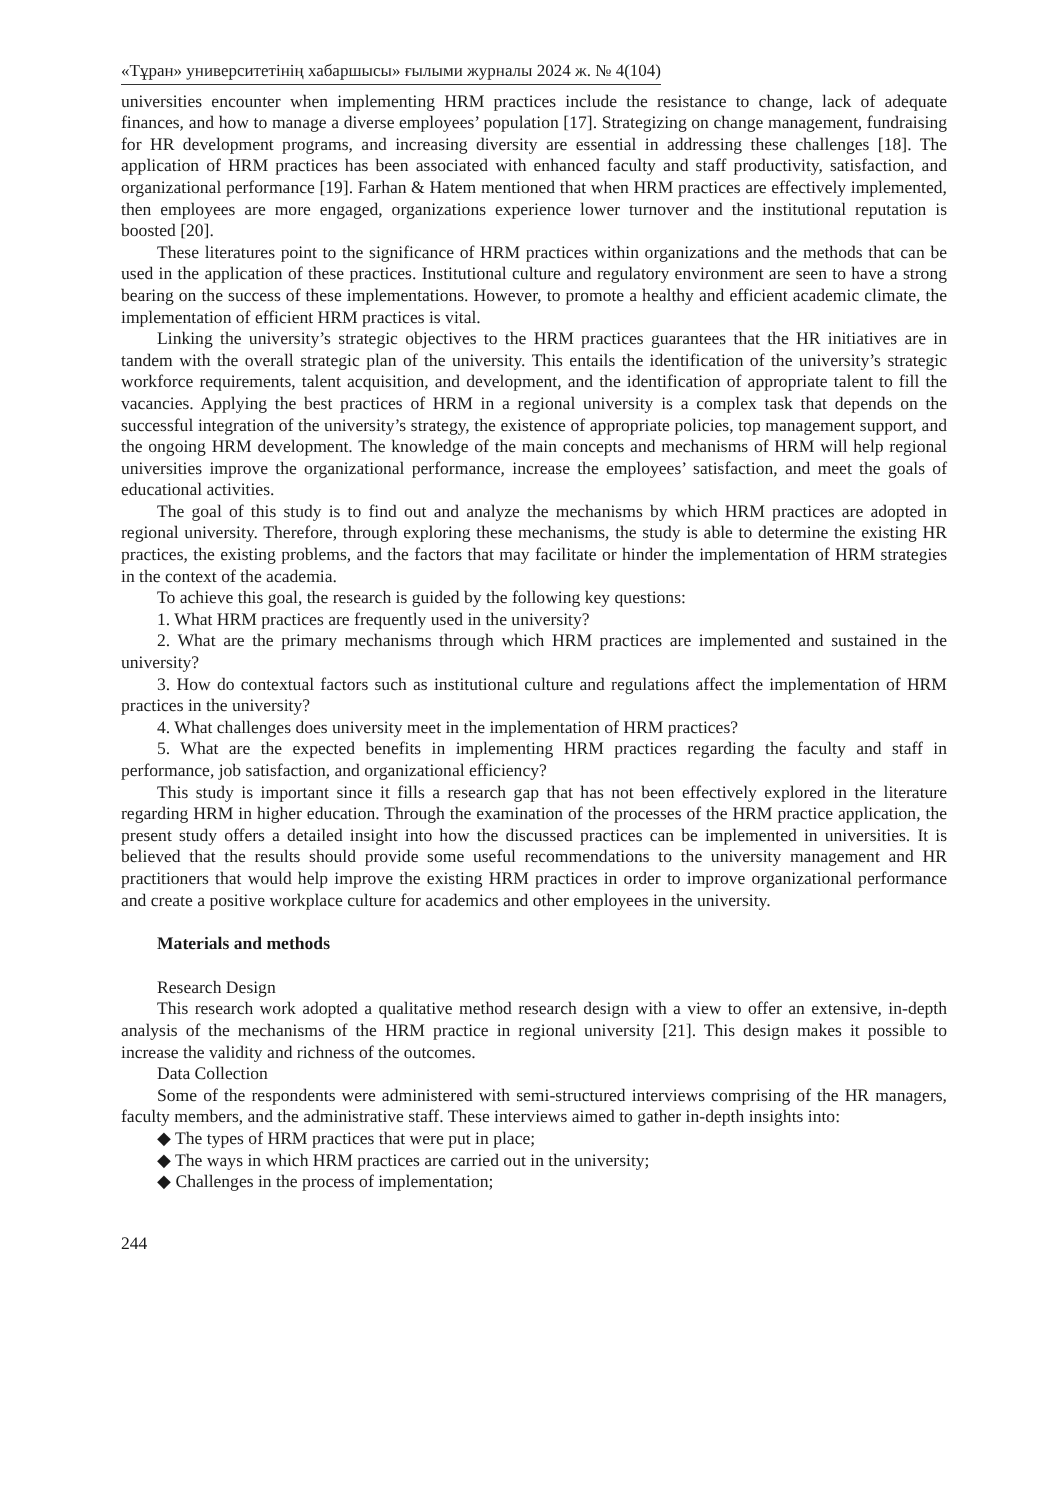«Тұран» университетінің хабаршысы» ғылыми журналы 2024 ж. № 4(104)
universities encounter when implementing HRM practices include the resistance to change, lack of adequate finances, and how to manage a diverse employees’ population [17]. Strategizing on change management, fundraising for HR development programs, and increasing diversity are essential in addressing these challenges [18]. The application of HRM practices has been associated with enhanced faculty and staff productivity, satisfaction, and organizational performance [19]. Farhan & Hatem mentioned that when HRM practices are effectively implemented, then employees are more engaged, organizations experience lower turnover and the institutional reputation is boosted [20].
These literatures point to the significance of HRM practices within organizations and the methods that can be used in the application of these practices. Institutional culture and regulatory environment are seen to have a strong bearing on the success of these implementations. However, to promote a healthy and efficient academic climate, the implementation of efficient HRM practices is vital.
Linking the university’s strategic objectives to the HRM practices guarantees that the HR initiatives are in tandem with the overall strategic plan of the university. This entails the identification of the university’s strategic workforce requirements, talent acquisition, and development, and the identification of appropriate talent to fill the vacancies. Applying the best practices of HRM in a regional university is a complex task that depends on the successful integration of the university’s strategy, the existence of appropriate policies, top management support, and the ongoing HRM development. The knowledge of the main concepts and mechanisms of HRM will help regional universities improve the organizational performance, increase the employees’ satisfaction, and meet the goals of educational activities.
The goal of this study is to find out and analyze the mechanisms by which HRM practices are adopted in regional university. Therefore, through exploring these mechanisms, the study is able to determine the existing HR practices, the existing problems, and the factors that may facilitate or hinder the implementation of HRM strategies in the context of the academia.
To achieve this goal, the research is guided by the following key questions:
1. What HRM practices are frequently used in the university?
2. What are the primary mechanisms through which HRM practices are implemented and sustained in the university?
3. How do contextual factors such as institutional culture and regulations affect the implementation of HRM practices in the university?
4. What challenges does university meet in the implementation of HRM practices?
5. What are the expected benefits in implementing HRM practices regarding the faculty and staff in performance, job satisfaction, and organizational efficiency?
This study is important since it fills a research gap that has not been effectively explored in the literature regarding HRM in higher education. Through the examination of the processes of the HRM practice application, the present study offers a detailed insight into how the discussed practices can be implemented in universities. It is believed that the results should provide some useful recommendations to the university management and HR practitioners that would help improve the existing HRM practices in order to improve organizational performance and create a positive workplace culture for academics and other employees in the university.
Materials and methods
Research Design
This research work adopted a qualitative method research design with a view to offer an extensive, in-depth analysis of the mechanisms of the HRM practice in regional university [21]. This design makes it possible to increase the validity and richness of the outcomes.
Data Collection
Some of the respondents were administered with semi-structured interviews comprising of the HR managers, faculty members, and the administrative staff. These interviews aimed to gather in-depth insights into:
◆ The types of HRM practices that were put in place;
◆ The ways in which HRM practices are carried out in the university;
◆ Challenges in the process of implementation;
244